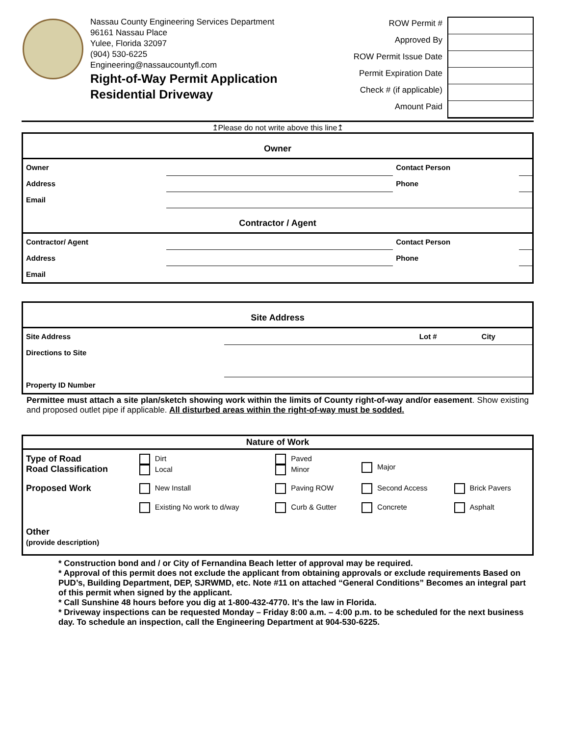Nassau County Engineering Services Department
96161 Nassau Place
Yulee, Florida 32097
(904) 530-6225
Engineering@nassaucountyfl.com
Right-of-Way Permit Application
Residential Driveway
ROW Permit #
Approved By
ROW Permit Issue Date
Permit Expiration Date
Check # (if applicable)
Amount Paid
↥Please do not write above this line↥
| Owner | | | |
| --- | --- | --- | --- |
| Owner | | Contact Person | |
| Address | | Phone | |
| Email | | | |
| Contractor / Agent | | | |
| Contractor/ Agent | | Contact Person | |
| Address | | Phone | |
| Email | | | |
| Site Address | | | |
| --- | --- | --- | --- |
| Site Address | | Lot # | City |
| Directions to Site | | | |
| Property ID Number | | | |
Permittee must attach a site plan/sketch showing work within the limits of County right-of-way and/or easement. Show existing and proposed outlet pipe if applicable. All disturbed areas within the right-of-way must be sodded.
| Nature of Work | | | | |
| --- | --- | --- | --- | --- |
| Type of Road Road Classification | Dirt Local | Paved Minor | Major | |
| Proposed Work | New Install Existing No work to d/way | Paving ROW Curb & Gutter | Second Access Concrete | Brick Pavers Asphalt |
| Other (provide description) | | | | |
* Construction bond and / or City of Fernandina Beach letter of approval may be required.
* Approval of this permit does not exclude the applicant from obtaining approvals or exclude requirements Based on PUD’s, Building Department, DEP, SJRWMD, etc. Note #11 on attached “General Conditions” Becomes an integral part of this permit when signed by the applicant.
* Call Sunshine 48 hours before you dig at 1-800-432-4770. It’s the law in Florida.
* Driveway inspections can be requested Monday – Friday 8:00 a.m. – 4:00 p.m. to be scheduled for the next business day. To schedule an inspection, call the Engineering Department at 904-530-6225.